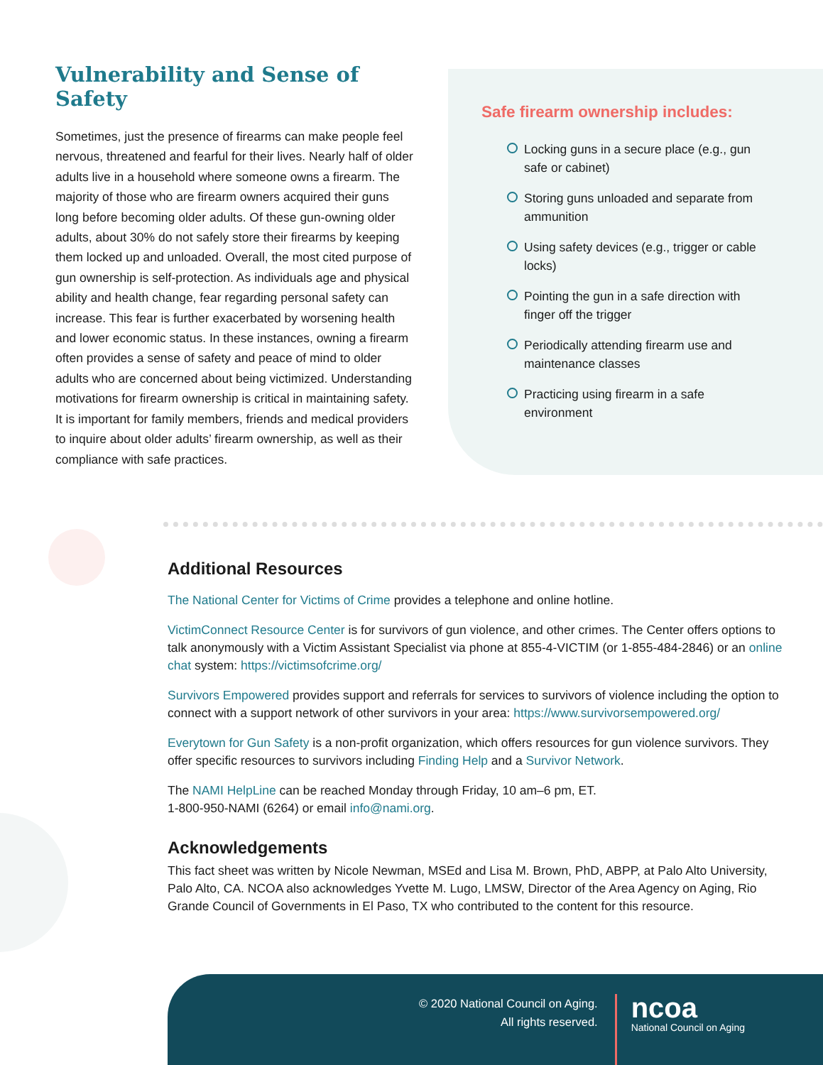Vulnerability and Sense of Safety
Sometimes, just the presence of firearms can make people feel nervous, threatened and fearful for their lives. Nearly half of older adults live in a household where someone owns a firearm. The majority of those who are firearm owners acquired their guns long before becoming older adults. Of these gun-owning older adults, about 30% do not safely store their firearms by keeping them locked up and unloaded. Overall, the most cited purpose of gun ownership is self-protection. As individuals age and physical ability and health change, fear regarding personal safety can increase. This fear is further exacerbated by worsening health and lower economic status. In these instances, owning a firearm often provides a sense of safety and peace of mind to older adults who are concerned about being victimized. Understanding motivations for firearm ownership is critical in maintaining safety. It is important for family members, friends and medical providers to inquire about older adults’ firearm ownership, as well as their compliance with safe practices.
Safe firearm ownership includes:
Locking guns in a secure place (e.g., gun safe or cabinet)
Storing guns unloaded and separate from ammunition
Using safety devices (e.g., trigger or cable locks)
Pointing the gun in a safe direction with finger off the trigger
Periodically attending firearm use and maintenance classes
Practicing using firearm in a safe environment
Additional Resources
The National Center for Victims of Crime provides a telephone and online hotline.
VictimConnect Resource Center is for survivors of gun violence, and other crimes. The Center offers options to talk anonymously with a Victim Assistant Specialist via phone at 855-4-VICTIM (or 1-855-484-2846) or an online chat system: https://victimsofcrime.org/
Survivors Empowered provides support and referrals for services to survivors of violence including the option to connect with a support network of other survivors in your area: https://www.survivorsempowered.org/
Everytown for Gun Safety is a non-profit organization, which offers resources for gun violence survivors. They offer specific resources to survivors including Finding Help and a Survivor Network.
The NAMI HelpLine can be reached Monday through Friday, 10 am–6 pm, ET.
1-800-950-NAMI (6264) or email info@nami.org.
Acknowledgements
This fact sheet was written by Nicole Newman, MSEd and Lisa M. Brown, PhD, ABPP, at Palo Alto University, Palo Alto, CA. NCOA also acknowledges Yvette M. Lugo, LMSW, Director of the Area Agency on Aging, Rio Grande Council of Governments in El Paso, TX who contributed to the content for this resource.
© 2020 National Council on Aging.
All rights reserved.
ncoa
National Council on Aging